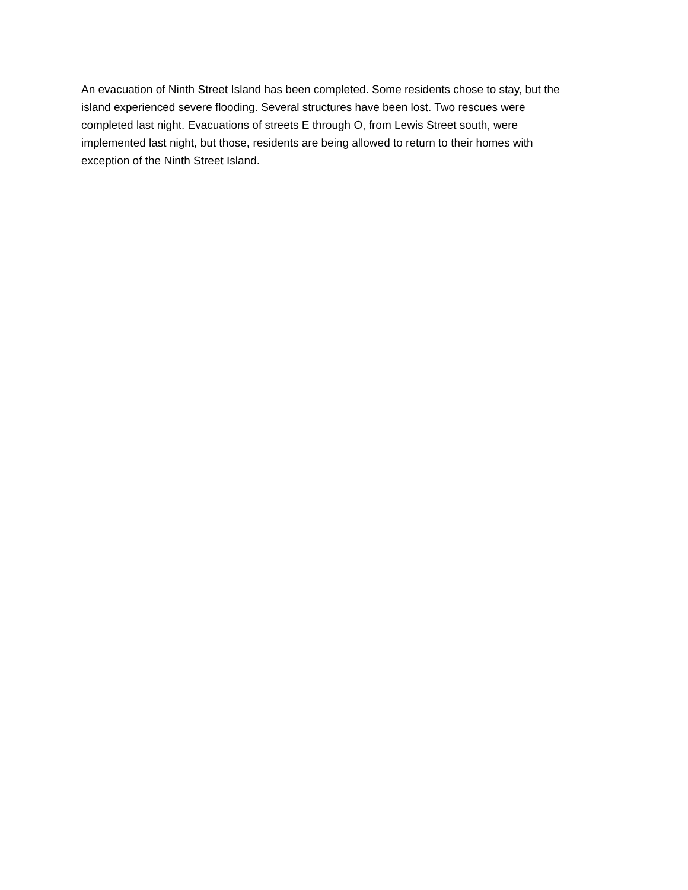An evacuation of Ninth Street Island has been completed. Some residents chose to stay, but the
island experienced severe flooding. Several structures have been lost. Two rescues were
completed last night. Evacuations of streets E through O, from Lewis Street south, were
implemented last night, but those, residents are being allowed to return to their homes with
exception of the Ninth Street Island.